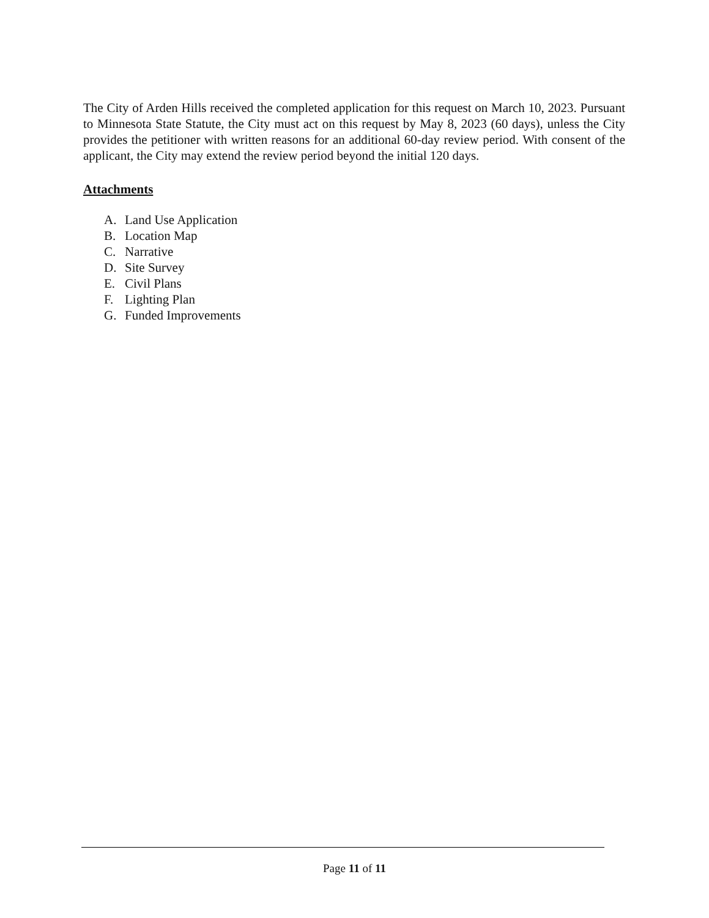The City of Arden Hills received the completed application for this request on March 10, 2023. Pursuant to Minnesota State Statute, the City must act on this request by May 8, 2023 (60 days), unless the City provides the petitioner with written reasons for an additional 60-day review period. With consent of the applicant, the City may extend the review period beyond the initial 120 days.
Attachments
A. Land Use Application
B. Location Map
C. Narrative
D. Site Survey
E. Civil Plans
F. Lighting Plan
G. Funded Improvements
Page 11 of 11